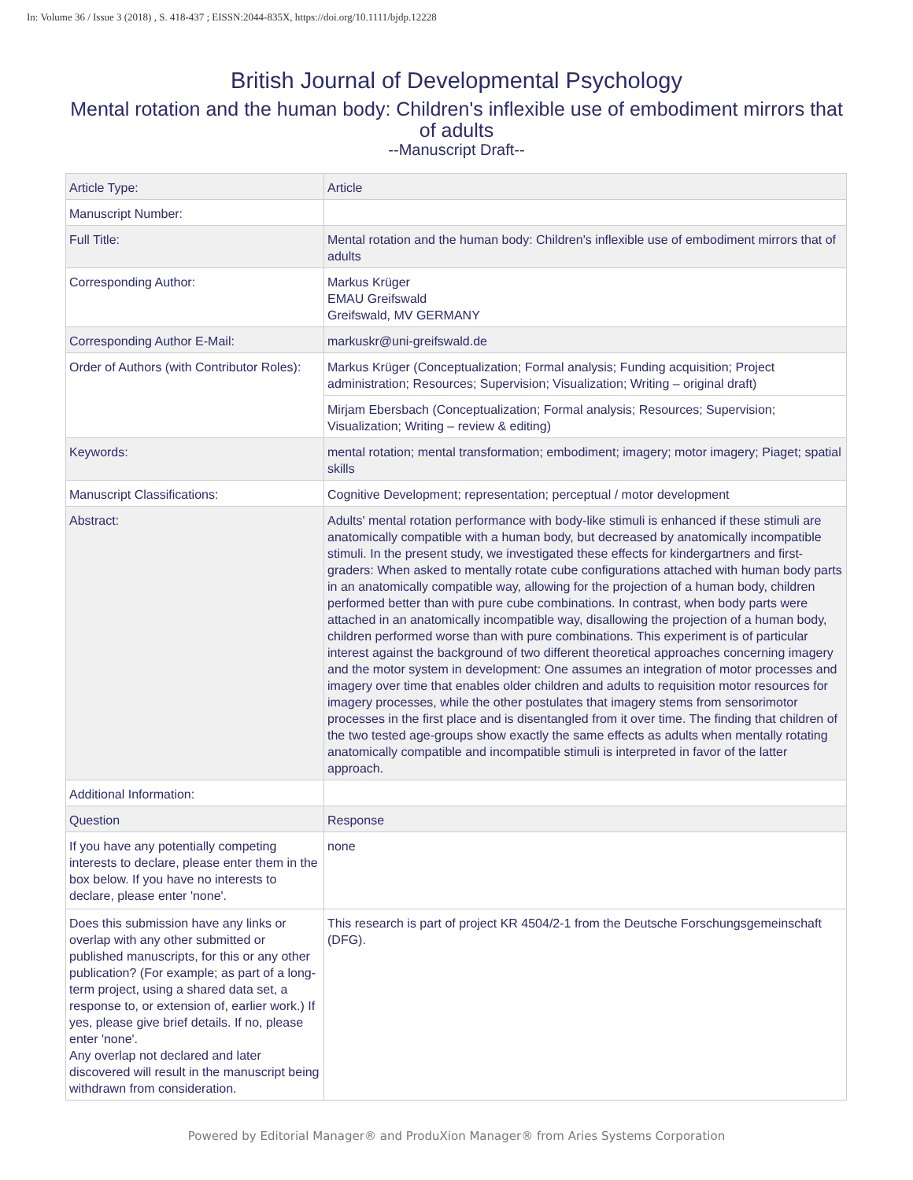In: Volume 36 / Issue 3 (2018) , S. 418-437 ; EISSN:2044-835X, https://doi.org/10.1111/bjdp.12228
British Journal of Developmental Psychology
Mental rotation and the human body: Children's inflexible use of embodiment mirrors that of adults
--Manuscript Draft--
| Article Type: | Article |
| Manuscript Number: | |
| Full Title: | Mental rotation and the human body: Children's inflexible use of embodiment mirrors that of adults |
| Corresponding Author: | Markus Krüger EMAU Greifswald Greifswald, MV GERMANY |
| Corresponding Author E-Mail: | markuskr@uni-greifswald.de |
| Order of Authors (with Contributor Roles): | Markus Krüger (Conceptualization; Formal analysis; Funding acquisition; Project administration; Resources; Supervision; Visualization; Writing – original draft) |
| | Mirjam Ebersbach (Conceptualization; Formal analysis; Resources; Supervision; Visualization; Writing – review & editing) |
| Keywords: | mental rotation; mental transformation; embodiment; imagery; motor imagery; Piaget; spatial skills |
| Manuscript Classifications: | Cognitive Development; representation; perceptual / motor development |
| Abstract: | Adults' mental rotation performance with body-like stimuli is enhanced if these stimuli are anatomically compatible with a human body, but decreased by anatomically incompatible stimuli. In the present study, we investigated these effects for kindergartners and first-graders: When asked to mentally rotate cube configurations attached with human body parts in an anatomically compatible way, allowing for the projection of a human body, children performed better than with pure cube combinations. In contrast, when body parts were attached in an anatomically incompatible way, disallowing the projection of a human body, children performed worse than with pure combinations. This experiment is of particular interest against the background of two different theoretical approaches concerning imagery and the motor system in development: One assumes an integration of motor processes and imagery over time that enables older children and adults to requisition motor resources for imagery processes, while the other postulates that imagery stems from sensorimotor processes in the first place and is disentangled from it over time. The finding that children of the two tested age-groups show exactly the same effects as adults when mentally rotating anatomically compatible and incompatible stimuli is interpreted in favor of the latter approach. |
| Additional Information: | |
| Question | Response |
| If you have any potentially competing interests to declare, please enter them in the box below. If you have no interests to declare, please enter 'none'. | none |
| Does this submission have any links or overlap with any other submitted or published manuscripts, for this or any other publication? (For example; as part of a long-term project, using a shared data set, a response to, or extension of, earlier work.) If yes, please give brief details. If no, please enter 'none'. Any overlap not declared and later discovered will result in the manuscript being withdrawn from consideration. | This research is part of project KR 4504/2-1 from the Deutsche Forschungsgemeinschaft (DFG). |
Powered by Editorial Manager® and ProduXion Manager® from Aries Systems Corporation